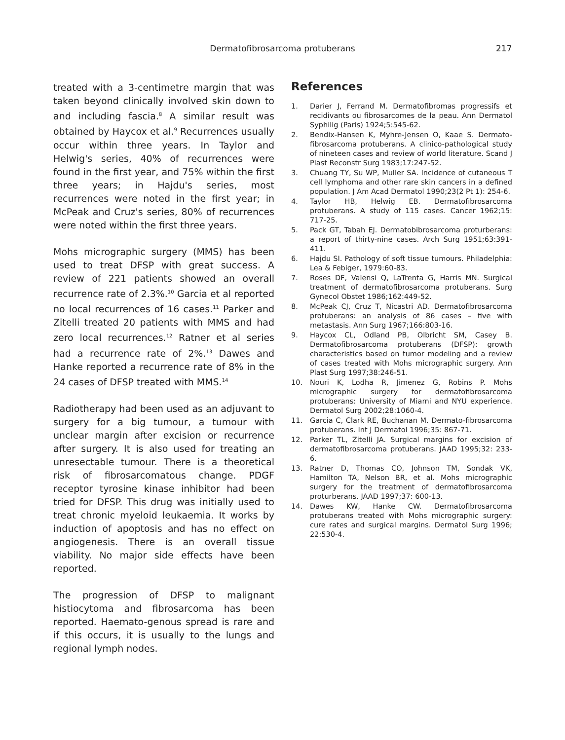Dermatofibrosarcoma protuberans 217
treated with a 3-centimetre margin that was taken beyond clinically involved skin down to and including fascia.<sup>8</sup> A similar result was obtained by Haycox et al.<sup>9</sup> Recurrences usually occur within three years. In Taylor and Helwig's series, 40% of recurrences were found in the first year, and 75% within the first three years; in Hajdu's series, most recurrences were noted in the first year; in McPeak and Cruz's series, 80% of recurrences were noted within the first three years.
Mohs micrographic surgery (MMS) has been used to treat DFSP with great success. A review of 221 patients showed an overall recurrence rate of 2.3%.<sup>10</sup> Garcia et al reported no local recurrences of 16 cases.<sup>11</sup> Parker and Zitelli treated 20 patients with MMS and had zero local recurrences.<sup>12</sup> Ratner et al series had a recurrence rate of 2%.<sup>13</sup> Dawes and Hanke reported a recurrence rate of 8% in the 24 cases of DFSP treated with MMS.<sup>14</sup>
Radiotherapy had been used as an adjuvant to surgery for a big tumour, a tumour with unclear margin after excision or recurrence after surgery. It is also used for treating an unresectable tumour. There is a theoretical risk of fibrosarcomatous change. PDGF receptor tyrosine kinase inhibitor had been tried for DFSP. This drug was initially used to treat chronic myeloid leukaemia. It works by induction of apoptosis and has no effect on angiogenesis. There is an overall tissue viability. No major side effects have been reported.
The progression of DFSP to malignant histiocytoma and fibrosarcoma has been reported. Haemato-genous spread is rare and if this occurs, it is usually to the lungs and regional lymph nodes.
References
1. Darier J, Ferrand M. Dermatofibromas progressifs et recidivants ou fibrosarcomes de la peau. Ann Dermatol Syphilig (Paris) 1924;5:545-62.
2. Bendix-Hansen K, Myhre-Jensen O, Kaae S. Dermato-fibrosarcoma protuberans. A clinico-pathological study of nineteen cases and review of world literature. Scand J Plast Reconstr Surg 1983;17:247-52.
3. Chuang TY, Su WP, Muller SA. Incidence of cutaneous T cell lymphoma and other rare skin cancers in a defined population. J Am Acad Dermatol 1990;23(2 Pt 1): 254-6.
4. Taylor HB, Helwig EB. Dermatofibrosarcoma protuberans. A study of 115 cases. Cancer 1962;15: 717-25.
5. Pack GT, Tabah EJ. Dermatobibrosarcoma proturberans: a report of thirty-nine cases. Arch Surg 1951;63:391-411.
6. Hajdu SI. Pathology of soft tissue tumours. Philadelphia: Lea & Febiger, 1979:60-83.
7. Roses DF, Valensi Q, LaTrenta G, Harris MN. Surgical treatment of dermatofibrosarcoma protuberans. Surg Gynecol Obstet 1986;162:449-52.
8. McPeak CJ, Cruz T, Nicastri AD. Dermatofibrosarcoma protuberans: an analysis of 86 cases – five with metastasis. Ann Surg 1967;166:803-16.
9. Haycox CL, Odland PB, Olbricht SM, Casey B. Dermatofibrosarcoma protuberans (DFSP): growth characteristics based on tumor modeling and a review of cases treated with Mohs micrographic surgery. Ann Plast Surg 1997;38:246-51.
10. Nouri K, Lodha R, Jimenez G, Robins P. Mohs micrographic surgery for dermatofibrosarcoma protuberans: University of Miami and NYU experience. Dermatol Surg 2002;28:1060-4.
11. Garcia C, Clark RE, Buchanan M. Dermato-fibrosarcoma protuberans. Int J Dermatol 1996;35: 867-71.
12. Parker TL, Zitelli JA. Surgical margins for excision of dermatofibrosarcoma protuberans. JAAD 1995;32: 233-6.
13. Ratner D, Thomas CO, Johnson TM, Sondak VK, Hamilton TA, Nelson BR, et al. Mohs micrographic surgery for the treatment of dermatofibrosarcoma proturberans. JAAD 1997;37: 600-13.
14. Dawes KW, Hanke CW. Dermatofibrosarcoma protuberans treated with Mohs micrographic surgery: cure rates and surgical margins. Dermatol Surg 1996; 22:530-4.